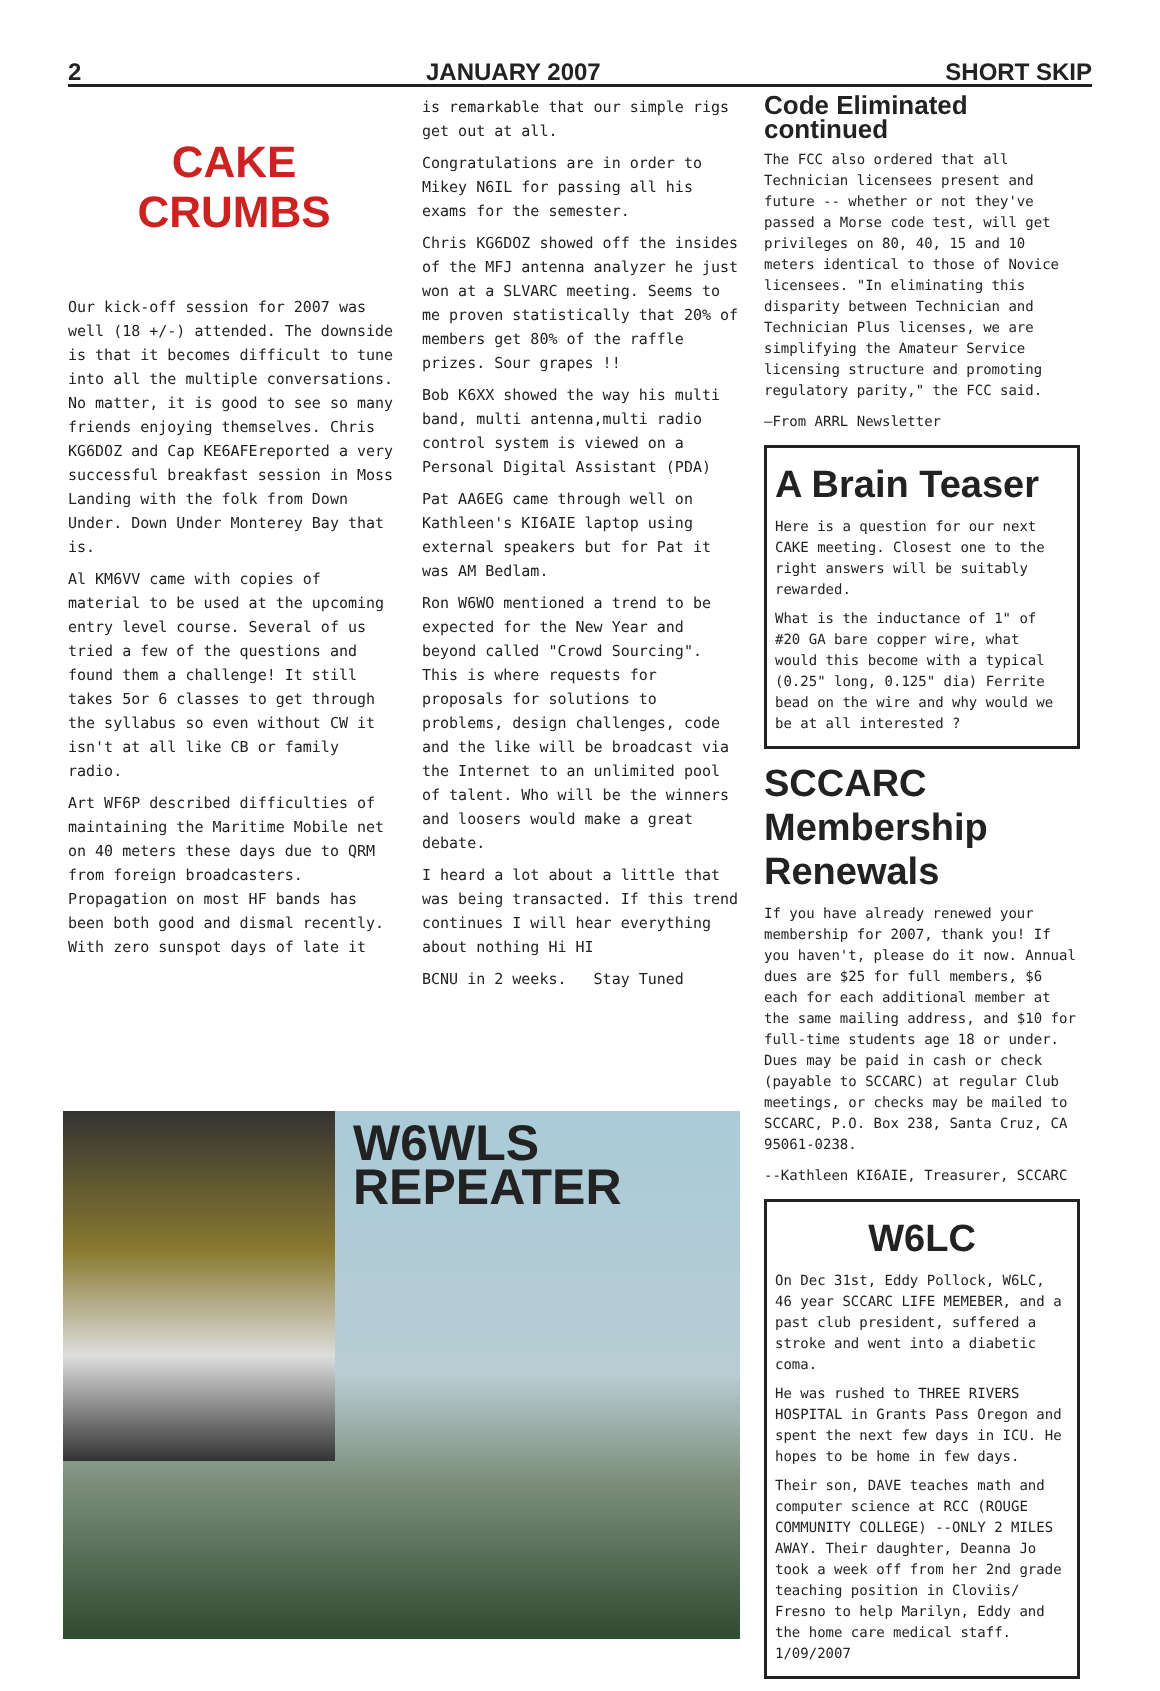2
JANUARY 2007
SHORT SKIP
CAKE
CRUMBS
Our kick-off session for 2007 was well (18 +/-) attended. The downside is that it becomes difficult to tune into all the multiple conversations. No matter, it is good to see so many friends enjoying themselves. Chris KG6DOZ and Cap KE6AFEreported a very successful breakfast session in Moss Landing with the folk from Down Under. Down Under Monterey Bay that is.
Al KM6VV came with copies of material to be used at the upcoming entry level course. Several of us tried a few of the questions and found them a challenge! It still takes 5or 6 classes to get through the syllabus so even without CW it isn't at all like CB or family radio.
Art WF6P described difficulties of maintaining the Maritime Mobile net on 40 meters these days due to QRM from foreign broadcasters. Propagation on most HF bands has been both good and dismal recently. With zero sunspot days of late it
is remarkable that our simple rigs get out at all.
Congratulations are in order to Mikey N6IL for passing all his exams for the semester.
Chris KG6DOZ showed off the insides of the MFJ antenna analyzer he just won at a SLVARC meeting. Seems to me proven statistically that 20% of members get 80% of the raffle prizes. Sour grapes !!
Bob K6XX showed the way his multi band, multi antenna,multi radio control system is viewed on a Personal Digital Assistant (PDA)
Pat AA6EG came through well on Kathleen's KI6AIE laptop using external speakers but for Pat it was AM Bedlam.
Ron W6WO mentioned a trend to be expected for the New Year and beyond called "Crowd Sourcing". This is where requests for proposals for solutions to problems, design challenges, code and the like will be broadcast via the Internet to an unlimited pool of talent. Who will be the winners and loosers would make a great debate.
I heard a lot about a little that was being transacted. If this trend continues I will hear everything about nothing Hi HI
BCNU in 2 weeks. Stay Tuned
Code Eliminated continued
The FCC also ordered that all Technician licensees present and future -- whether or not they've passed a Morse code test, will get privileges on 80, 40, 15 and 10 meters identical to those of Novice licensees. "In eliminating this disparity between Technician and Technician Plus licenses, we are simplifying the Amateur Service licensing structure and promoting regulatory parity," the FCC said.
—From ARRL Newsletter
A Brain Teaser
Here is a question for our next CAKE meeting. Closest one to the right answers will be suitably rewarded.
What is the inductance of 1" of #20 GA bare copper wire, what would this become with a typical (0.25" long, 0.125" dia) Ferrite bead on the wire and why would we be at all interested ?
SCCARC Membership Renewals
If you have already renewed your membership for 2007, thank you! If you haven't, please do it now. Annual dues are $25 for full members, $6 each for each additional member at the same mailing address, and $10 for full-time students age 18 or under. Dues may be paid in cash or check (payable to SCCARC) at regular Club meetings, or checks may be mailed to SCCARC, P.O. Box 238, Santa Cruz, CA 95061-0238.
--Kathleen KI6AIE, Treasurer, SCCARC
W6LC
On Dec 31st, Eddy Pollock, W6LC, 46 year SCCARC LIFE MEMEBER, and a past club president, suffered a stroke and went into a diabetic coma.
He was rushed to THREE RIVERS HOSPITAL in Grants Pass Oregon and spent the next few days in ICU. He hopes to be home in few days.
Their son, DAVE teaches math and computer science at RCC (ROUGE COMMUNITY COLLEGE) --ONLY 2 MILES AWAY. Their daughter, Deanna Jo took a week off from her 2nd grade teaching position in Cloviis/ Fresno to help Marilyn, Eddy and the home care medical staff. 1/09/2007
W6WLS REPEATER